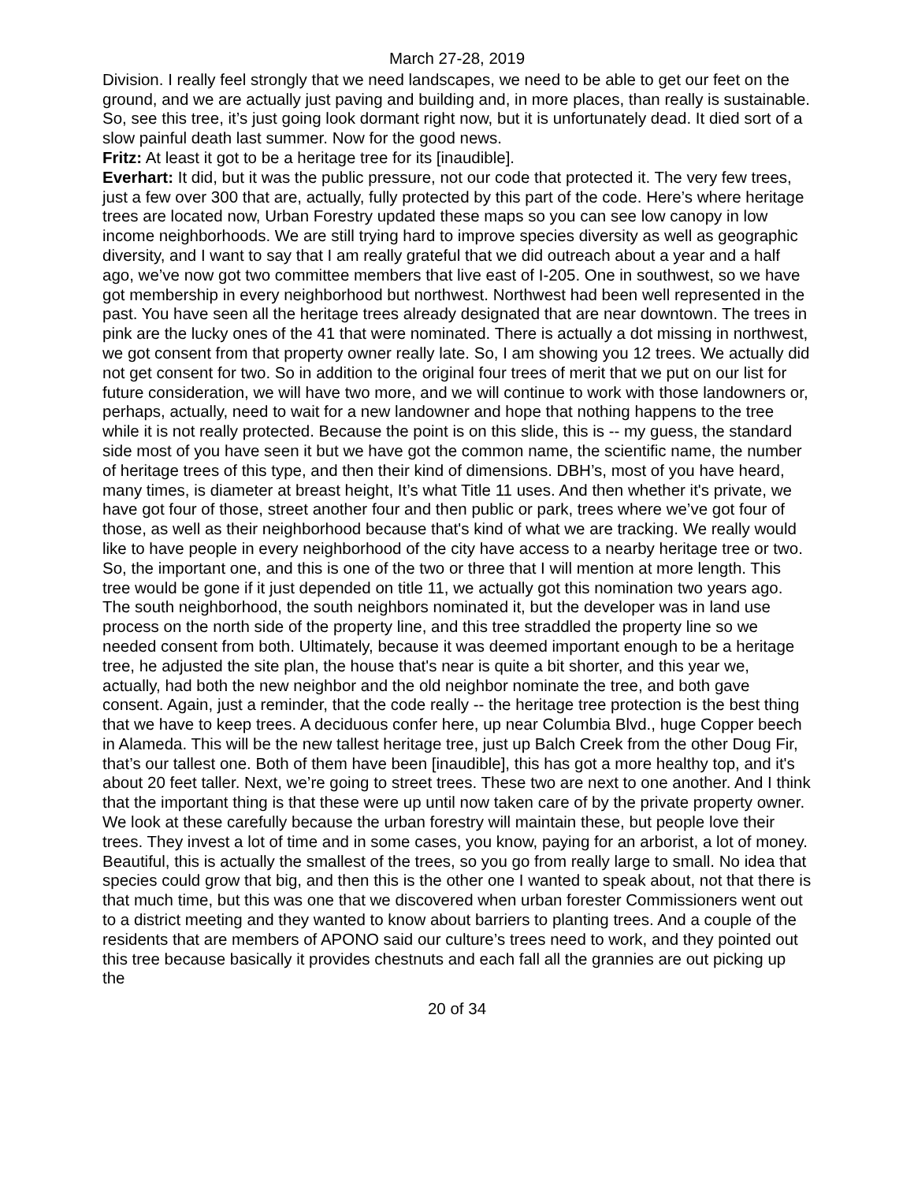March 27-28, 2019
Division. I really feel strongly that we need landscapes, we need to be able to get our feet on the ground, and we are actually just paving and building and, in more places, than really is sustainable. So, see this tree, it’s just going look dormant right now, but it is unfortunately dead. It died sort of a slow painful death last summer. Now for the good news.
Fritz: At least it got to be a heritage tree for its [inaudible].
Everhart: It did, but it was the public pressure, not our code that protected it. The very few trees, just a few over 300 that are, actually, fully protected by this part of the code. Here’s where heritage trees are located now, Urban Forestry updated these maps so you can see low canopy in low income neighborhoods. We are still trying hard to improve species diversity as well as geographic diversity, and I want to say that I am really grateful that we did outreach about a year and a half ago, we’ve now got two committee members that live east of I-205. One in southwest, so we have got membership in every neighborhood but northwest. Northwest had been well represented in the past. You have seen all the heritage trees already designated that are near downtown. The trees in pink are the lucky ones of the 41 that were nominated. There is actually a dot missing in northwest, we got consent from that property owner really late. So, I am showing you 12 trees. We actually did not get consent for two. So in addition to the original four trees of merit that we put on our list for future consideration, we will have two more, and we will continue to work with those landowners or, perhaps, actually, need to wait for a new landowner and hope that nothing happens to the tree while it is not really protected. Because the point is on this slide, this is -- my guess, the standard side most of you have seen it but we have got the common name, the scientific name, the number of heritage trees of this type, and then their kind of dimensions. DBH’s, most of you have heard, many times, is diameter at breast height, It’s what Title 11 uses. And then whether it's private, we have got four of those, street another four and then public or park, trees where we’ve got four of those, as well as their neighborhood because that's kind of what we are tracking. We really would like to have people in every neighborhood of the city have access to a nearby heritage tree or two. So, the important one, and this is one of the two or three that I will mention at more length. This tree would be gone if it just depended on title 11, we actually got this nomination two years ago. The south neighborhood, the south neighbors nominated it, but the developer was in land use process on the north side of the property line, and this tree straddled the property line so we needed consent from both. Ultimately, because it was deemed important enough to be a heritage tree, he adjusted the site plan, the house that's near is quite a bit shorter, and this year we, actually, had both the new neighbor and the old neighbor nominate the tree, and both gave consent. Again, just a reminder, that the code really -- the heritage tree protection is the best thing that we have to keep trees. A deciduous confer here, up near Columbia Blvd., huge Copper beech in Alameda. This will be the new tallest heritage tree, just up Balch Creek from the other Doug Fir, that’s our tallest one. Both of them have been [inaudible], this has got a more healthy top, and it's about 20 feet taller. Next, we’re going to street trees. These two are next to one another. And I think that the important thing is that these were up until now taken care of by the private property owner. We look at these carefully because the urban forestry will maintain these, but people love their trees. They invest a lot of time and in some cases, you know, paying for an arborist, a lot of money. Beautiful, this is actually the smallest of the trees, so you go from really large to small. No idea that species could grow that big, and then this is the other one I wanted to speak about, not that there is that much time, but this was one that we discovered when urban forester Commissioners went out to a district meeting and they wanted to know about barriers to planting trees. And a couple of the residents that are members of APONO said our culture’s trees need to work, and they pointed out this tree because basically it provides chestnuts and each fall all the grannies are out picking up the
20 of 34